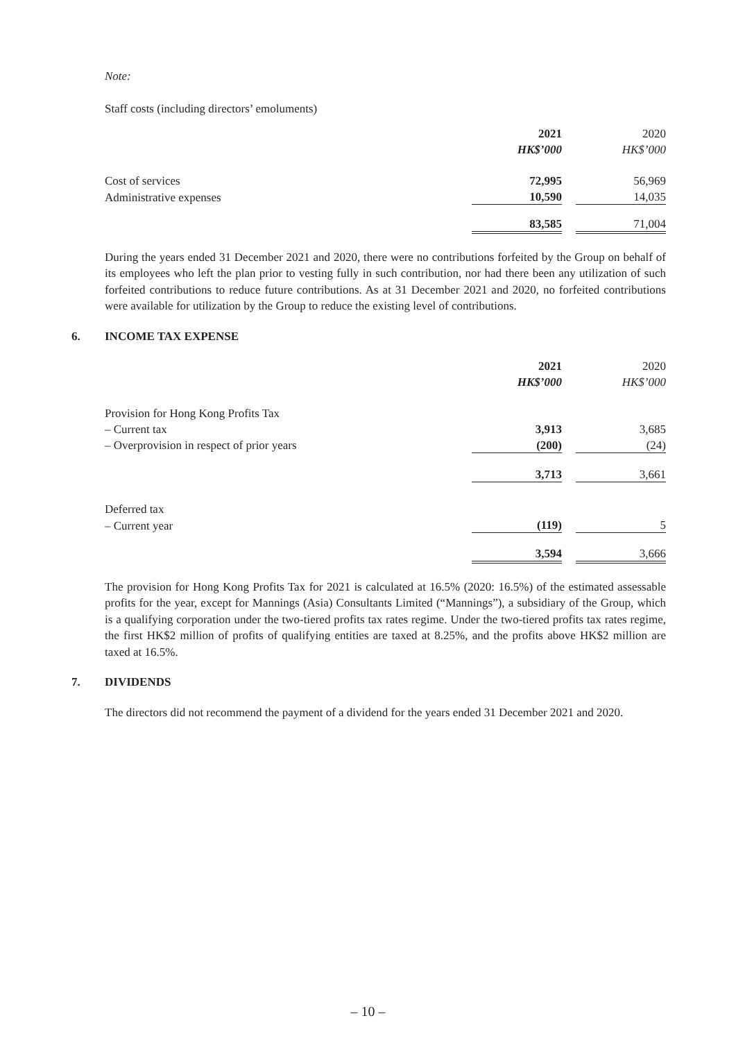Note:
Staff costs (including directors’ emoluments)
| | 2021 | | 2020 |
| | HK$’000 | | HK$’000 |
| Cost of services | 72,995 | | 56,969 |
| Administrative expenses | 10,590 | | 14,035 |
| | 83,585 | | 71,004 |
During the years ended 31 December 2021 and 2020, there were no contributions forfeited by the Group on behalf of its employees who left the plan prior to vesting fully in such contribution, nor had there been any utilization of such forfeited contributions to reduce future contributions. As at 31 December 2021 and 2020, no forfeited contributions were available for utilization by the Group to reduce the existing level of contributions.
6. INCOME TAX EXPENSE
| | 2021 | | 2020 |
| | HK$’000 | | HK$’000 |
| Provision for Hong Kong Profits Tax | | | |
| – Current tax | 3,913 | | 3,685 |
| – Overprovision in respect of prior years | (200) | | (24) |
| | 3,713 | | 3,661 |
| Deferred tax | | | |
| – Current year | (119) | | 5 |
| | 3,594 | | 3,666 |
The provision for Hong Kong Profits Tax for 2021 is calculated at 16.5% (2020: 16.5%) of the estimated assessable profits for the year, except for Mannings (Asia) Consultants Limited (“Mannings”), a subsidiary of the Group, which is a qualifying corporation under the two-tiered profits tax rates regime. Under the two-tiered profits tax rates regime, the first HK$2 million of profits of qualifying entities are taxed at 8.25%, and the profits above HK$2 million are taxed at 16.5%.
7. DIVIDENDS
The directors did not recommend the payment of a dividend for the years ended 31 December 2021 and 2020.
– 10 –